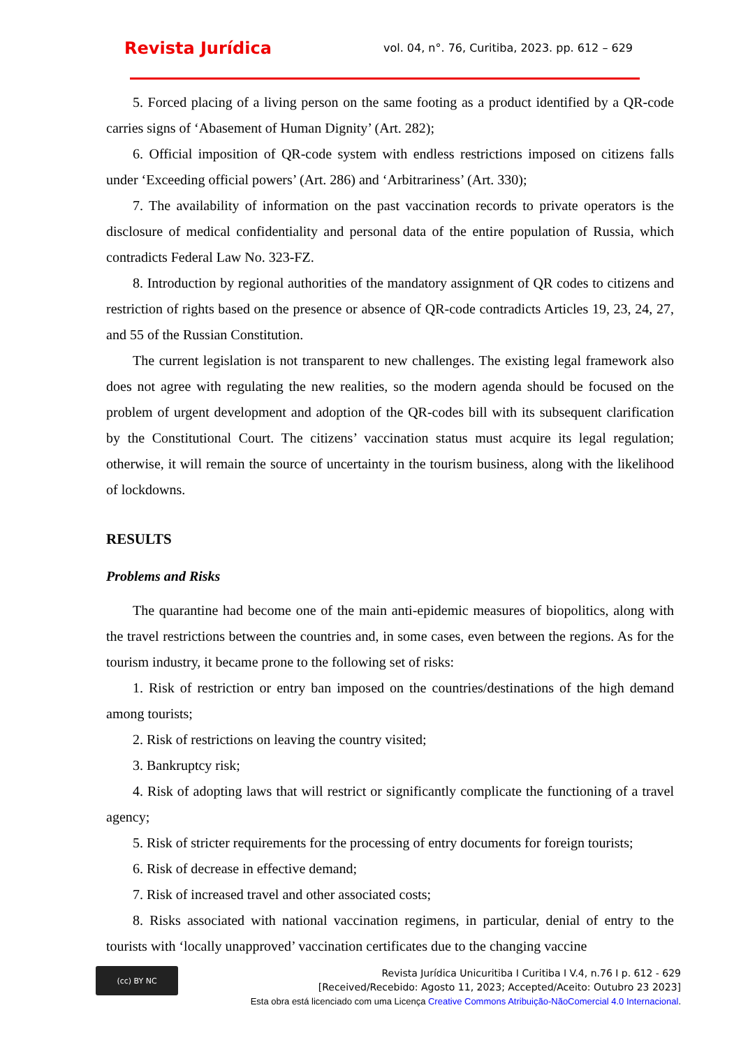Revista Jurídica
vol. 04, n°. 76, Curitiba, 2023. pp. 612 – 629
5. Forced placing of a living person on the same footing as a product identified by a QR-code carries signs of ‘Abasement of Human Dignity’ (Art. 282);
6. Official imposition of QR-code system with endless restrictions imposed on citizens falls under ‘Exceeding official powers’ (Art. 286) and ‘Arbitrariness’ (Art. 330);
7. The availability of information on the past vaccination records to private operators is the disclosure of medical confidentiality and personal data of the entire population of Russia, which contradicts Federal Law No. 323-FZ.
8. Introduction by regional authorities of the mandatory assignment of QR codes to citizens and restriction of rights based on the presence or absence of QR-code contradicts Articles 19, 23, 24, 27, and 55 of the Russian Constitution.
The current legislation is not transparent to new challenges. The existing legal framework also does not agree with regulating the new realities, so the modern agenda should be focused on the problem of urgent development and adoption of the QR-codes bill with its subsequent clarification by the Constitutional Court. The citizens’ vaccination status must acquire its legal regulation; otherwise, it will remain the source of uncertainty in the tourism business, along with the likelihood of lockdowns.
RESULTS
Problems and Risks
The quarantine had become one of the main anti-epidemic measures of biopolitics, along with the travel restrictions between the countries and, in some cases, even between the regions. As for the tourism industry, it became prone to the following set of risks:
1. Risk of restriction or entry ban imposed on the countries/destinations of the high demand among tourists;
2. Risk of restrictions on leaving the country visited;
3. Bankruptcy risk;
4. Risk of adopting laws that will restrict or significantly complicate the functioning of a travel agency;
5. Risk of stricter requirements for the processing of entry documents for foreign tourists;
6. Risk of decrease in effective demand;
7. Risk of increased travel and other associated costs;
8. Risks associated with national vaccination regimens, in particular, denial of entry to the tourists with ‘locally unapproved’ vaccination certificates due to the changing vaccine
(cc) BY NC
Revista Jurídica Unicuritiba I Curitiba I V.4, n.76 I p. 612 - 629
[Received/Recebido: Agosto 11, 2023; Accepted/Aceito: Outubro 23 2023]
Esta obra está licenciado com uma Licença Creative Commons Atribuição-NãoComercial 4.0 Internacional.